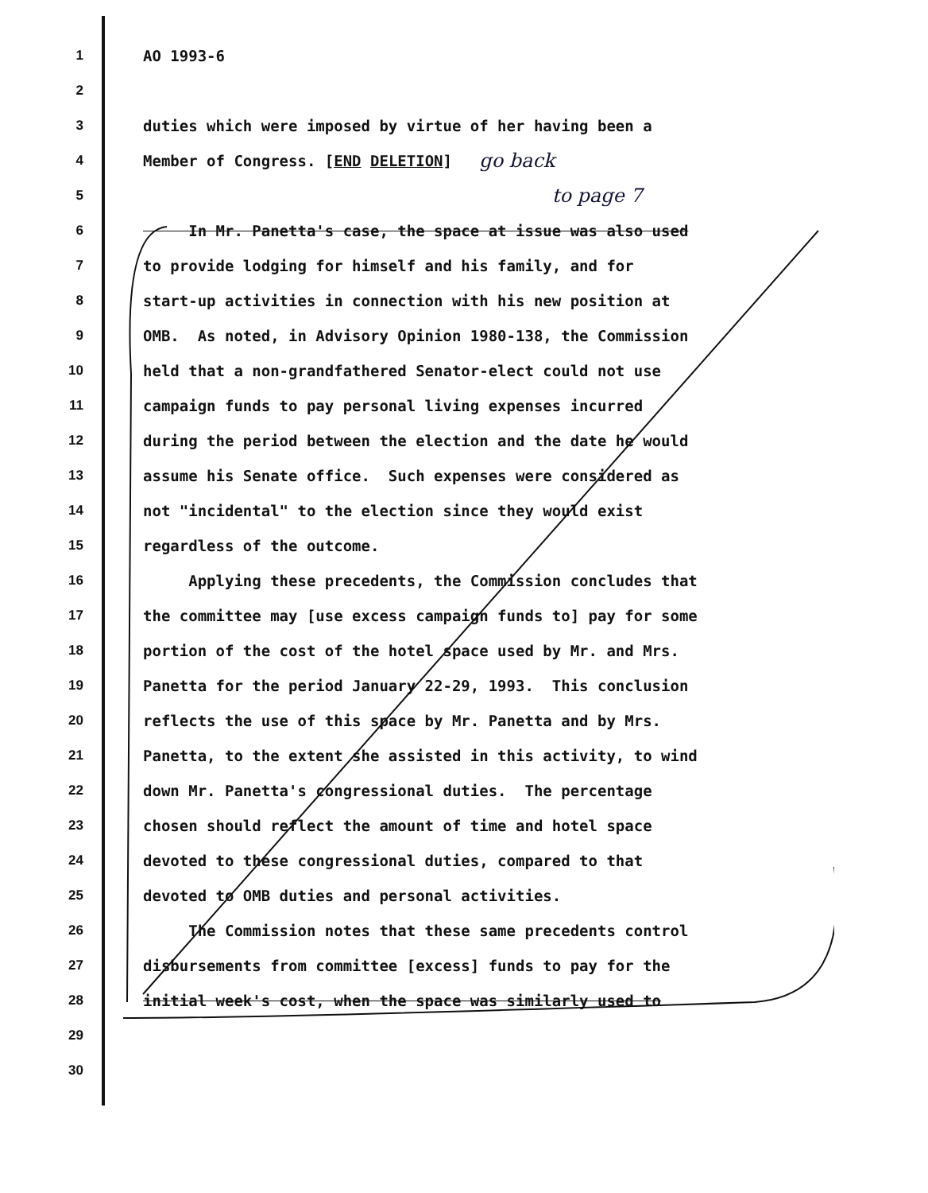1 AO 1993-6
2
3 duties which were imposed by virtue of her having been a
4 Member of Congress. [END DELETION] go back
5 to page 7
6 In Mr. Panetta's case, the space at issue was also used
7 to provide lodging for himself and his family, and for
8 start-up activities in connection with his new position at
9 OMB. As noted, in Advisory Opinion 1980-138, the Commission
10 held that a non-grandfathered Senator-elect could not use
11 campaign funds to pay personal living expenses incurred
12 during the period between the election and the date he would
13 assume his Senate office. Such expenses were considered as
14 not "incidental" to the election since they would exist
15 regardless of the outcome.
16 Applying these precedents, the Commission concludes that
17 the committee may [use excess campaign funds to] pay for some
18 portion of the cost of the hotel space used by Mr. and Mrs.
19 Panetta for the period January 22-29, 1993. This conclusion
20 reflects the use of this space by Mr. Panetta and by Mrs.
21 Panetta, to the extent she assisted in this activity, to wind
22 down Mr. Panetta's congressional duties. The percentage
23 chosen should reflect the amount of time and hotel space
24 devoted to these congressional duties, compared to that
25 devoted to OMB duties and personal activities.
26 The Commission notes that these same precedents control
27 disbursements from committee [excess] funds to pay for the
28 initial week's cost, when the space was similarly used to
29
30